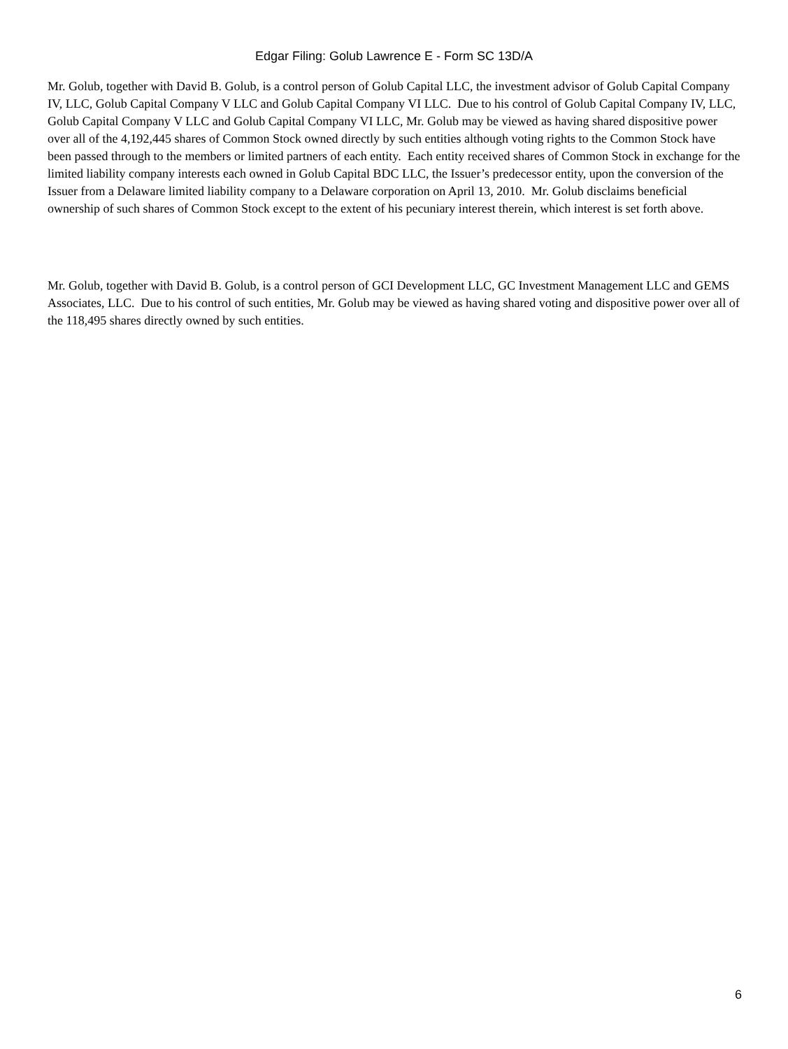Edgar Filing: Golub Lawrence E - Form SC 13D/A
Mr. Golub, together with David B. Golub, is a control person of Golub Capital LLC, the investment advisor of Golub Capital Company IV, LLC, Golub Capital Company V LLC and Golub Capital Company VI LLC. Due to his control of Golub Capital Company IV, LLC, Golub Capital Company V LLC and Golub Capital Company VI LLC, Mr. Golub may be viewed as having shared dispositive power over all of the 4,192,445 shares of Common Stock owned directly by such entities although voting rights to the Common Stock have been passed through to the members or limited partners of each entity. Each entity received shares of Common Stock in exchange for the limited liability company interests each owned in Golub Capital BDC LLC, the Issuer’s predecessor entity, upon the conversion of the Issuer from a Delaware limited liability company to a Delaware corporation on April 13, 2010. Mr. Golub disclaims beneficial ownership of such shares of Common Stock except to the extent of his pecuniary interest therein, which interest is set forth above.
Mr. Golub, together with David B. Golub, is a control person of GCI Development LLC, GC Investment Management LLC and GEMS Associates, LLC. Due to his control of such entities, Mr. Golub may be viewed as having shared voting and dispositive power over all of the 118,495 shares directly owned by such entities.
6